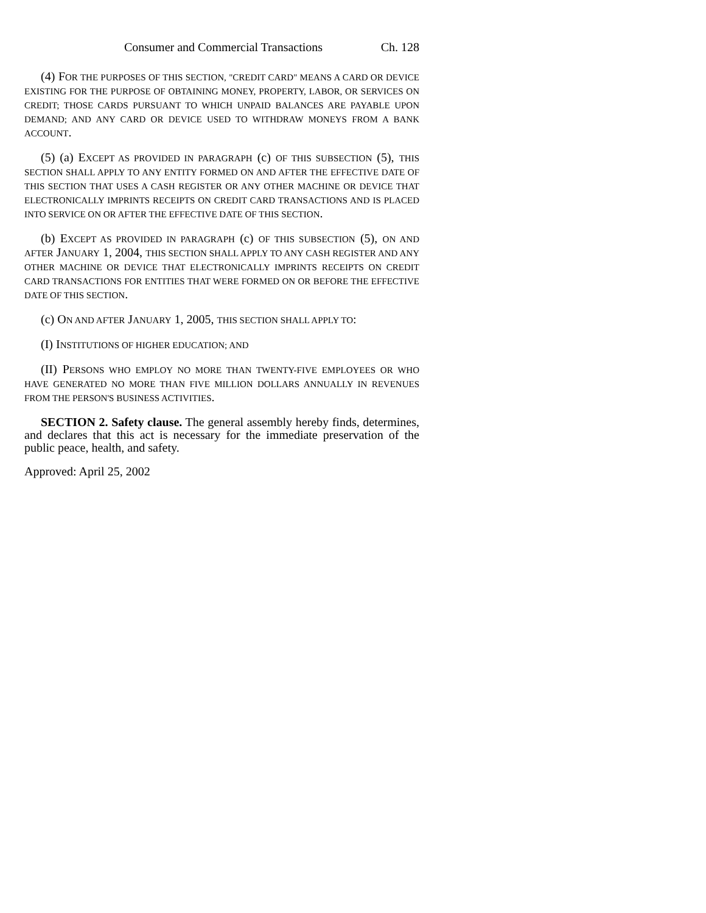Consumer and Commercial Transactions Ch. 128
(4) FOR THE PURPOSES OF THIS SECTION, "CREDIT CARD" MEANS A CARD OR DEVICE EXISTING FOR THE PURPOSE OF OBTAINING MONEY, PROPERTY, LABOR, OR SERVICES ON CREDIT; THOSE CARDS PURSUANT TO WHICH UNPAID BALANCES ARE PAYABLE UPON DEMAND; AND ANY CARD OR DEVICE USED TO WITHDRAW MONEYS FROM A BANK ACCOUNT.
(5) (a) EXCEPT AS PROVIDED IN PARAGRAPH (c) OF THIS SUBSECTION (5), THIS SECTION SHALL APPLY TO ANY ENTITY FORMED ON AND AFTER THE EFFECTIVE DATE OF THIS SECTION THAT USES A CASH REGISTER OR ANY OTHER MACHINE OR DEVICE THAT ELECTRONICALLY IMPRINTS RECEIPTS ON CREDIT CARD TRANSACTIONS AND IS PLACED INTO SERVICE ON OR AFTER THE EFFECTIVE DATE OF THIS SECTION.
(b) EXCEPT AS PROVIDED IN PARAGRAPH (c) OF THIS SUBSECTION (5), ON AND AFTER JANUARY 1, 2004, THIS SECTION SHALL APPLY TO ANY CASH REGISTER AND ANY OTHER MACHINE OR DEVICE THAT ELECTRONICALLY IMPRINTS RECEIPTS ON CREDIT CARD TRANSACTIONS FOR ENTITIES THAT WERE FORMED ON OR BEFORE THE EFFECTIVE DATE OF THIS SECTION.
(c) ON AND AFTER JANUARY 1, 2005, THIS SECTION SHALL APPLY TO:
(I) INSTITUTIONS OF HIGHER EDUCATION; AND
(II) PERSONS WHO EMPLOY NO MORE THAN TWENTY-FIVE EMPLOYEES OR WHO HAVE GENERATED NO MORE THAN FIVE MILLION DOLLARS ANNUALLY IN REVENUES FROM THE PERSON'S BUSINESS ACTIVITIES.
SECTION 2. Safety clause. The general assembly hereby finds, determines, and declares that this act is necessary for the immediate preservation of the public peace, health, and safety.
Approved: April 25, 2002